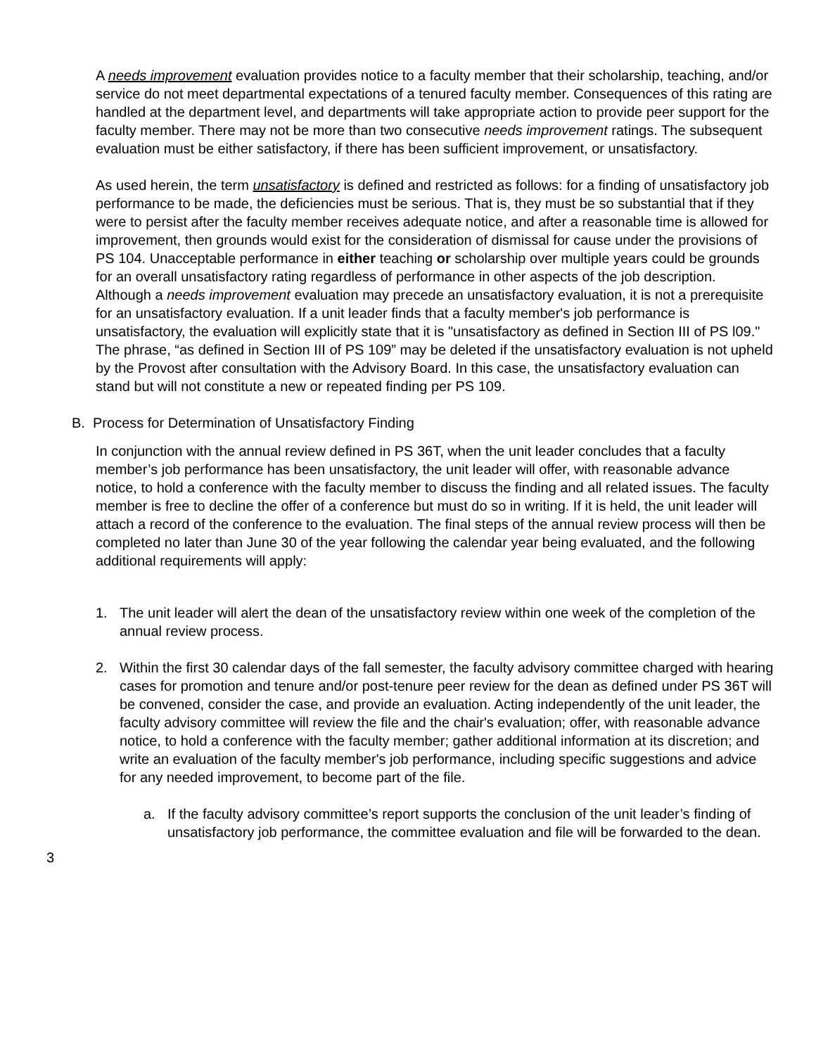A needs improvement evaluation provides notice to a faculty member that their scholarship, teaching, and/or service do not meet departmental expectations of a tenured faculty member. Consequences of this rating are handled at the department level, and departments will take appropriate action to provide peer support for the faculty member. There may not be more than two consecutive needs improvement ratings. The subsequent evaluation must be either satisfactory, if there has been sufficient improvement, or unsatisfactory.
As used herein, the term unsatisfactory is defined and restricted as follows: for a finding of unsatisfactory job performance to be made, the deficiencies must be serious. That is, they must be so substantial that if they were to persist after the faculty member receives adequate notice, and after a reasonable time is allowed for improvement, then grounds would exist for the consideration of dismissal for cause under the provisions of PS 104. Unacceptable performance in either teaching or scholarship over multiple years could be grounds for an overall unsatisfactory rating regardless of performance in other aspects of the job description. Although a needs improvement evaluation may precede an unsatisfactory evaluation, it is not a prerequisite for an unsatisfactory evaluation. If a unit leader finds that a faculty member's job performance is unsatisfactory, the evaluation will explicitly state that it is "unsatisfactory as defined in Section III of PS l09." The phrase, “as defined in Section III of PS 109” may be deleted if the unsatisfactory evaluation is not upheld by the Provost after consultation with the Advisory Board. In this case, the unsatisfactory evaluation can stand but will not constitute a new or repeated finding per PS 109.
B. Process for Determination of Unsatisfactory Finding
In conjunction with the annual review defined in PS 36T, when the unit leader concludes that a faculty member’s job performance has been unsatisfactory, the unit leader will offer, with reasonable advance notice, to hold a conference with the faculty member to discuss the finding and all related issues. The faculty member is free to decline the offer of a conference but must do so in writing. If it is held, the unit leader will attach a record of the conference to the evaluation. The final steps of the annual review process will then be completed no later than June 30 of the year following the calendar year being evaluated, and the following additional requirements will apply:
1. The unit leader will alert the dean of the unsatisfactory review within one week of the completion of the annual review process.
2. Within the first 30 calendar days of the fall semester, the faculty advisory committee charged with hearing cases for promotion and tenure and/or post-tenure peer review for the dean as defined under PS 36T will be convened, consider the case, and provide an evaluation. Acting independently of the unit leader, the faculty advisory committee will review the file and the chair's evaluation; offer, with reasonable advance notice, to hold a conference with the faculty member; gather additional information at its discretion; and write an evaluation of the faculty member's job performance, including specific suggestions and advice for any needed improvement, to become part of the file.
a. If the faculty advisory committee’s report supports the conclusion of the unit leader’s finding of unsatisfactory job performance, the committee evaluation and file will be forwarded to the dean.
3